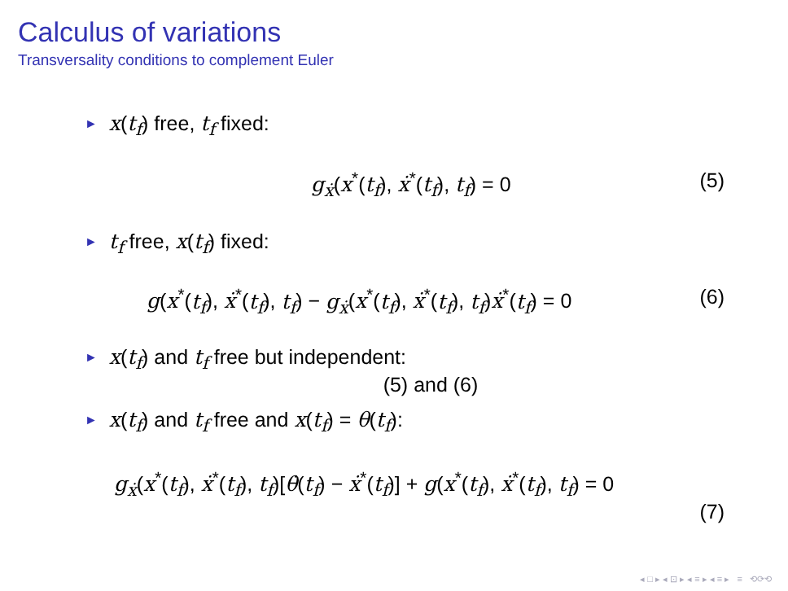Calculus of variations
Transversality conditions to complement Euler
► x(t<sub>f</sub>) free, t<sub>f</sub> fixed:
g<sub>ẋ</sub>(x<sup>*</sup>(t<sub>f</sub>), ẋ<sup>*</sup>(t<sub>f</sub>), t<sub>f</sub>) = 0 (5)
► t<sub>f</sub> free, x(t<sub>f</sub>) fixed:
g(x<sup>*</sup>(t<sub>f</sub>), ẋ<sup>*</sup>(t<sub>f</sub>), t<sub>f</sub>) − g<sub>ẋ</sub>(x<sup>*</sup>(t<sub>f</sub>), ẋ<sup>*</sup>(t<sub>f</sub>), t<sub>f</sub>)ẋ<sup>*</sup>(t<sub>f</sub>) = 0 (6)
► x(t<sub>f</sub>) and t<sub>f</sub> free but independent:
(5) and (6)
► x(t<sub>f</sub>) and t<sub>f</sub> free and x(t<sub>f</sub>) = θ(t<sub>f</sub>):
g<sub>ẋ</sub>(x<sup>*</sup>(t<sub>f</sub>), ẋ<sup>*</sup>(t<sub>f</sub>), t<sub>f</sub>)[θ̇(t<sub>f</sub>) − ẋ<sup>*</sup>(t<sub>f</sub>)] + g(x<sup>*</sup>(t<sub>f</sub>), ẋ<sup>*</sup>(t<sub>f</sub>), t<sub>f</sub>) = 0
(7)
◂ □ ▸ ◂ ⊡ ▸ ◂ ≡ ▸ ◂ ≡ ▸ ≡ ⟲⟳⟲